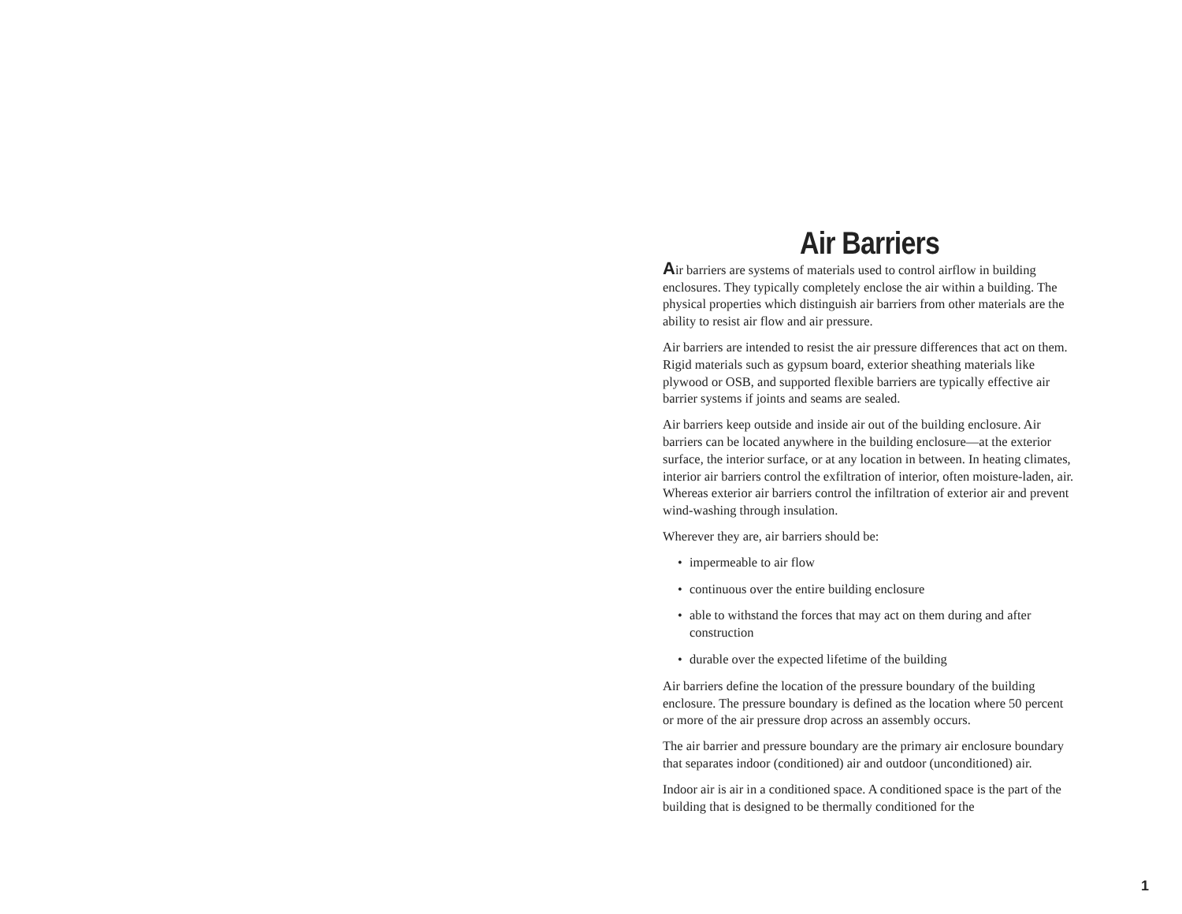Air Barriers
Air barriers are systems of materials used to control airflow in building enclosures. They typically completely enclose the air within a building. The physical properties which distinguish air barriers from other materials are the ability to resist air flow and air pressure.
Air barriers are intended to resist the air pressure differences that act on them. Rigid materials such as gypsum board, exterior sheathing materials like plywood or OSB, and supported flexible barriers are typically effective air barrier systems if joints and seams are sealed.
Air barriers keep outside and inside air out of the building enclosure. Air barriers can be located anywhere in the building enclosure—at the exterior surface, the interior surface, or at any location in between. In heating climates, interior air barriers control the exfiltration of interior, often moisture-laden, air. Whereas exterior air barriers control the infiltration of exterior air and prevent wind-washing through insulation.
Wherever they are, air barriers should be:
• impermeable to air flow
• continuous over the entire building enclosure
• able to withstand the forces that may act on them during and after construction
• durable over the expected lifetime of the building
Air barriers define the location of the pressure boundary of the building enclosure. The pressure boundary is defined as the location where 50 percent or more of the air pressure drop across an assembly occurs.
The air barrier and pressure boundary are the primary air enclosure boundary that separates indoor (conditioned) air and outdoor (unconditioned) air.
Indoor air is air in a conditioned space. A conditioned space is the part of the building that is designed to be thermally conditioned for the
1